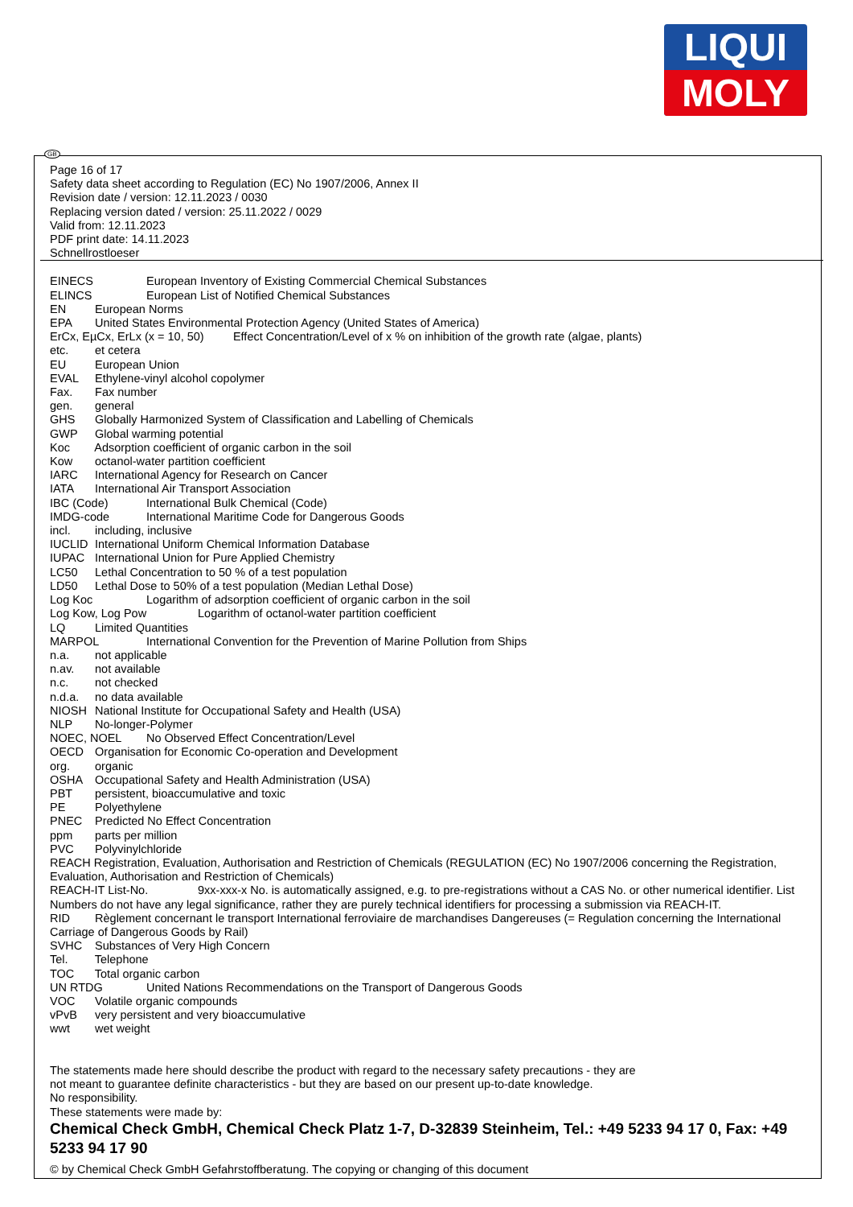LIQUI
MOLY
GB
Page 16 of 17
Safety data sheet according to Regulation (EC) No 1907/2006, Annex II
Revision date / version: 12.11.2023 / 0030
Replacing version dated / version: 25.11.2022 / 0029
Valid from: 12.11.2023
PDF print date: 14.11.2023
Schnellrostloeser
EINECS European Inventory of Existing Commercial Chemical Substances
ELINCS European List of Notified Chemical Substances
EN European Norms
EPA United States Environmental Protection Agency (United States of America)
ErCx, EµCx, ErLx (x = 10, 50) Effect Concentration/Level of x % on inhibition of the growth rate (algae, plants)
etc. et cetera
EU European Union
EVAL Ethylene-vinyl alcohol copolymer
Fax. Fax number
gen. general
GHS Globally Harmonized System of Classification and Labelling of Chemicals
GWP Global warming potential
Koc Adsorption coefficient of organic carbon in the soil
Kow octanol-water partition coefficient
IARC International Agency for Research on Cancer
IATA International Air Transport Association
IBC (Code) International Bulk Chemical (Code)
IMDG-code International Maritime Code for Dangerous Goods
incl. including, inclusive
IUCLID International Uniform Chemical Information Database
IUPAC International Union for Pure Applied Chemistry
LC50 Lethal Concentration to 50 % of a test population
LD50 Lethal Dose to 50% of a test population (Median Lethal Dose)
Log Koc Logarithm of adsorption coefficient of organic carbon in the soil
Log Kow, Log Pow Logarithm of octanol-water partition coefficient
LQ Limited Quantities
MARPOL International Convention for the Prevention of Marine Pollution from Ships
n.a. not applicable
n.av. not available
n.c. not checked
n.d.a. no data available
NIOSH National Institute for Occupational Safety and Health (USA)
NLP No-longer-Polymer
NOEC, NOEL No Observed Effect Concentration/Level
OECD Organisation for Economic Co-operation and Development
org. organic
OSHA Occupational Safety and Health Administration (USA)
PBT persistent, bioaccumulative and toxic
PE Polyethylene
PNEC Predicted No Effect Concentration
ppm parts per million
PVC Polyvinylchloride
REACH Registration, Evaluation, Authorisation and Restriction of Chemicals (REGULATION (EC) No 1907/2006 concerning the Registration, Evaluation, Authorisation and Restriction of Chemicals)
REACH-IT List-No. 9xx-xxx-x No. is automatically assigned, e.g. to pre-registrations without a CAS No. or other numerical identifier. List Numbers do not have any legal significance, rather they are purely technical identifiers for processing a submission via REACH-IT.
RID Règlement concernant le transport International ferroviaire de marchandises Dangereuses (= Regulation concerning the International Carriage of Dangerous Goods by Rail)
SVHC Substances of Very High Concern
Tel. Telephone
TOC Total organic carbon
UN RTDG United Nations Recommendations on the Transport of Dangerous Goods
VOC Volatile organic compounds
vPvB very persistent and very bioaccumulative
wwt wet weight
The statements made here should describe the product with regard to the necessary safety precautions - they are
not meant to guarantee definite characteristics - but they are based on our present up-to-date knowledge.
No responsibility.
These statements were made by:
Chemical Check GmbH, Chemical Check Platz 1-7, D-32839 Steinheim, Tel.: +49 5233 94 17 0, Fax: +49 5233 94 17 90
© by Chemical Check GmbH Gefahrstoffberatung. The copying or changing of this document